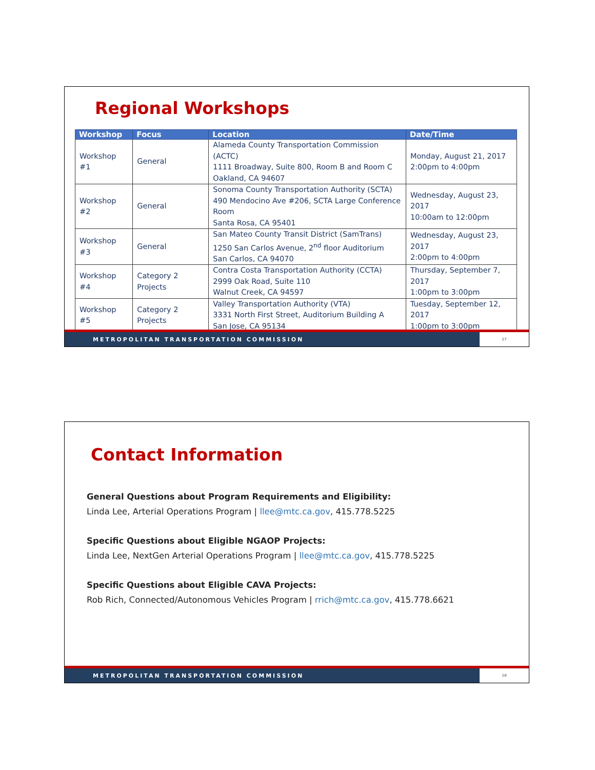Regional Workshops
| Workshop | Focus | Location | Date/Time |
| --- | --- | --- | --- |
| Workshop #1 | General | Alameda County Transportation Commission (ACTC) 1111 Broadway, Suite 800, Room B and Room C Oakland, CA 94607 | Monday, August 21, 2017 2:00pm to 4:00pm |
| Workshop #2 | General | Sonoma County Transportation Authority (SCTA) 490 Mendocino Ave #206, SCTA Large Conference Room Santa Rosa, CA 95401 | Wednesday, August 23, 2017 10:00am to 12:00pm |
| Workshop #3 | General | San Mateo County Transit District (SamTrans) 1250 San Carlos Avenue, 2<sup>nd</sup> floor Auditorium San Carlos, CA 94070 | Wednesday, August 23, 2017 2:00pm to 4:00pm |
| Workshop #4 | Category 2 Projects | Contra Costa Transportation Authority (CCTA) 2999 Oak Road, Suite 110 Walnut Creek, CA 94597 | Thursday, September 7, 2017 1:00pm to 3:00pm |
| Workshop #5 | Category 2 Projects | Valley Transportation Authority (VTA) 3331 North First Street, Auditorium Building A San Jose, CA 95134 | Tuesday, September 12, 2017 1:00pm to 3:00pm |
METROPOLITAN TRANSPORTATION COMMISSION 17
Contact Information
General Questions about Program Requirements and Eligibility:
Linda Lee, Arterial Operations Program | llee@mtc.ca.gov, 415.778.5225
Specific Questions about Eligible NGAOP Projects:
Linda Lee, NextGen Arterial Operations Program | llee@mtc.ca.gov, 415.778.5225
Specific Questions about Eligible CAVA Projects:
Rob Rich, Connected/Autonomous Vehicles Program | rrich@mtc.ca.gov, 415.778.6621
METROPOLITAN TRANSPORTATION COMMISSION 18